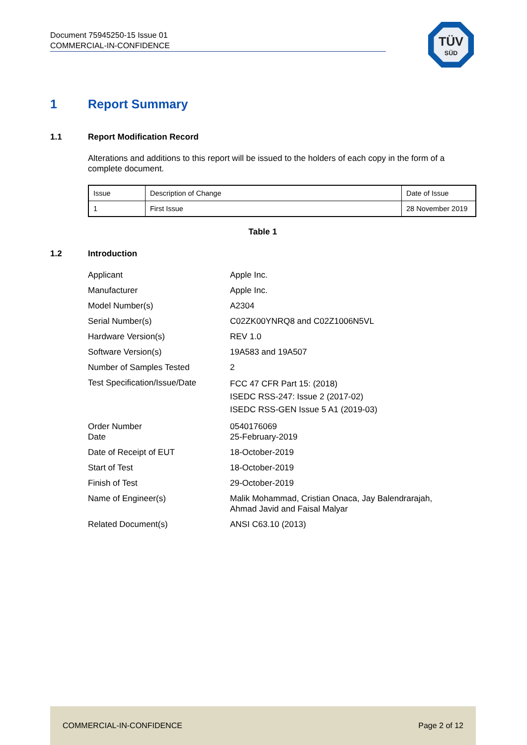Document 75945250-15 Issue 01
COMMERCIAL-IN-CONFIDENCE
TÜV
SÜD
1 Report Summary
1.1 Report Modification Record
Alterations and additions to this report will be issued to the holders of each copy in the form of a complete document.
| Issue | Description of Change | Date of Issue |
| 1 | First Issue | 28 November 2019 |
Table 1
1.2 Introduction
| Applicant | Apple Inc. |
| Manufacturer | Apple Inc. |
| Model Number(s) | A2304 |
| Serial Number(s) | C02ZK00YNRQ8 and C02Z1006N5VL |
| Hardware Version(s) | REV 1.0 |
| Software Version(s) | 19A583 and 19A507 |
| Number of Samples Tested | 2 |
| Test Specification/Issue/Date | FCC 47 CFR Part 15: (2018) ISEDC RSS-247: Issue 2 (2017-02) ISEDC RSS-GEN Issue 5 A1 (2019-03) |
| Order Number Date | 0540176069 25-February-2019 |
| Date of Receipt of EUT | 18-October-2019 |
| Start of Test | 18-October-2019 |
| Finish of Test | 29-October-2019 |
| Name of Engineer(s) | Malik Mohammad, Cristian Onaca, Jay Balendrarajah, Ahmad Javid and Faisal Malyar |
| Related Document(s) | ANSI C63.10 (2013) |
COMMERCIAL-IN-CONFIDENCE Page 2 of 12